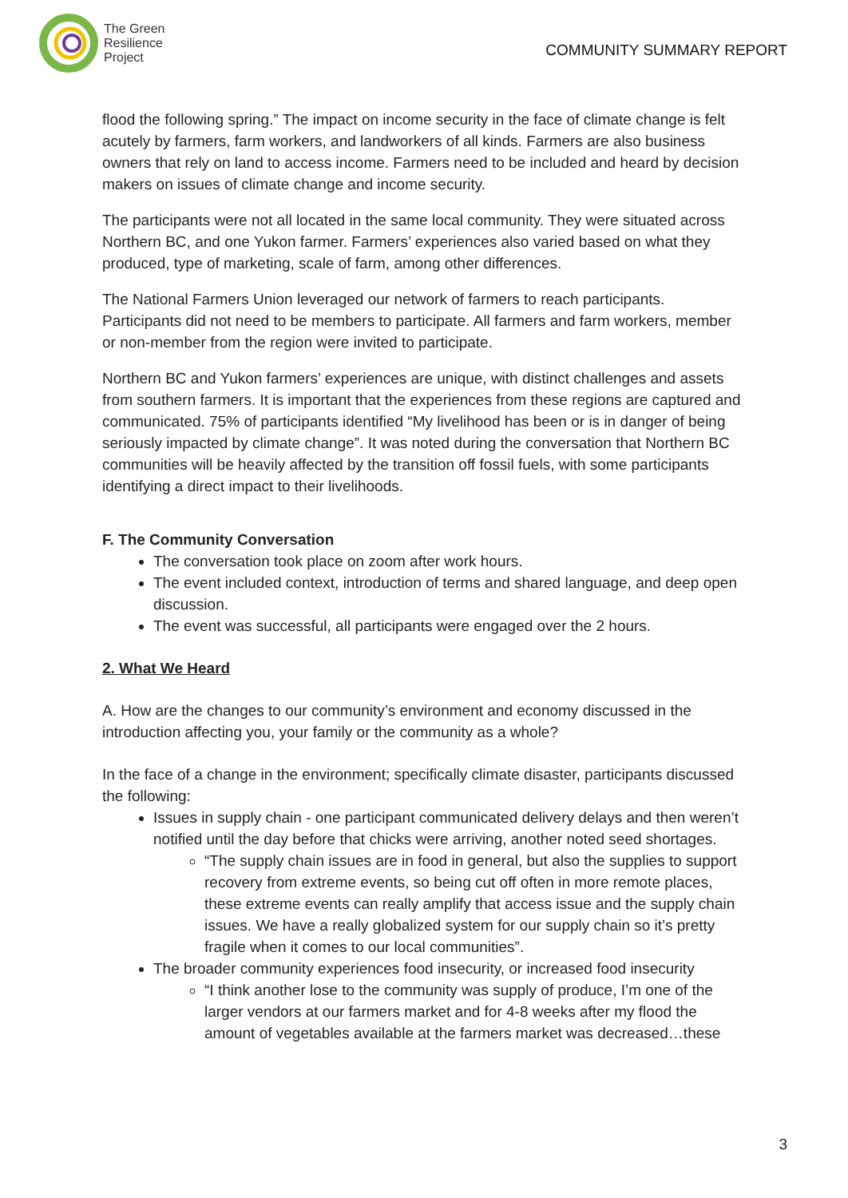The Green
Resilience
Project
COMMUNITY SUMMARY REPORT
flood the following spring.” The impact on income security in the face of climate change is felt acutely by farmers, farm workers, and landworkers of all kinds. Farmers are also business owners that rely on land to access income. Farmers need to be included and heard by decision makers on issues of climate change and income security.
The participants were not all located in the same local community. They were situated across Northern BC, and one Yukon farmer. Farmers’ experiences also varied based on what they produced, type of marketing, scale of farm, among other differences.
The National Farmers Union leveraged our network of farmers to reach participants. Participants did not need to be members to participate. All farmers and farm workers, member or non-member from the region were invited to participate.
Northern BC and Yukon farmers’ experiences are unique, with distinct challenges and assets from southern farmers. It is important that the experiences from these regions are captured and communicated. 75% of participants identified “My livelihood has been or is in danger of being seriously impacted by climate change”. It was noted during the conversation that Northern BC communities will be heavily affected by the transition off fossil fuels, with some participants identifying a direct impact to their livelihoods.
F. The Community Conversation
The conversation took place on zoom after work hours.
The event included context, introduction of terms and shared language, and deep open discussion.
The event was successful, all participants were engaged over the 2 hours.
2. What We Heard
A. How are the changes to our community’s environment and economy discussed in the introduction affecting you, your family or the community as a whole?
In the face of a change in the environment; specifically climate disaster, participants discussed the following:
Issues in supply chain - one participant communicated delivery delays and then weren’t notified until the day before that chicks were arriving, another noted seed shortages.
“The supply chain issues are in food in general, but also the supplies to support recovery from extreme events, so being cut off often in more remote places, these extreme events can really amplify that access issue and the supply chain issues. We have a really globalized system for our supply chain so it’s pretty fragile when it comes to our local communities”.
The broader community experiences food insecurity, or increased food insecurity
“I think another lose to the community was supply of produce, I’m one of the larger vendors at our farmers market and for 4-8 weeks after my flood the amount of vegetables available at the farmers market was decreased…these
3